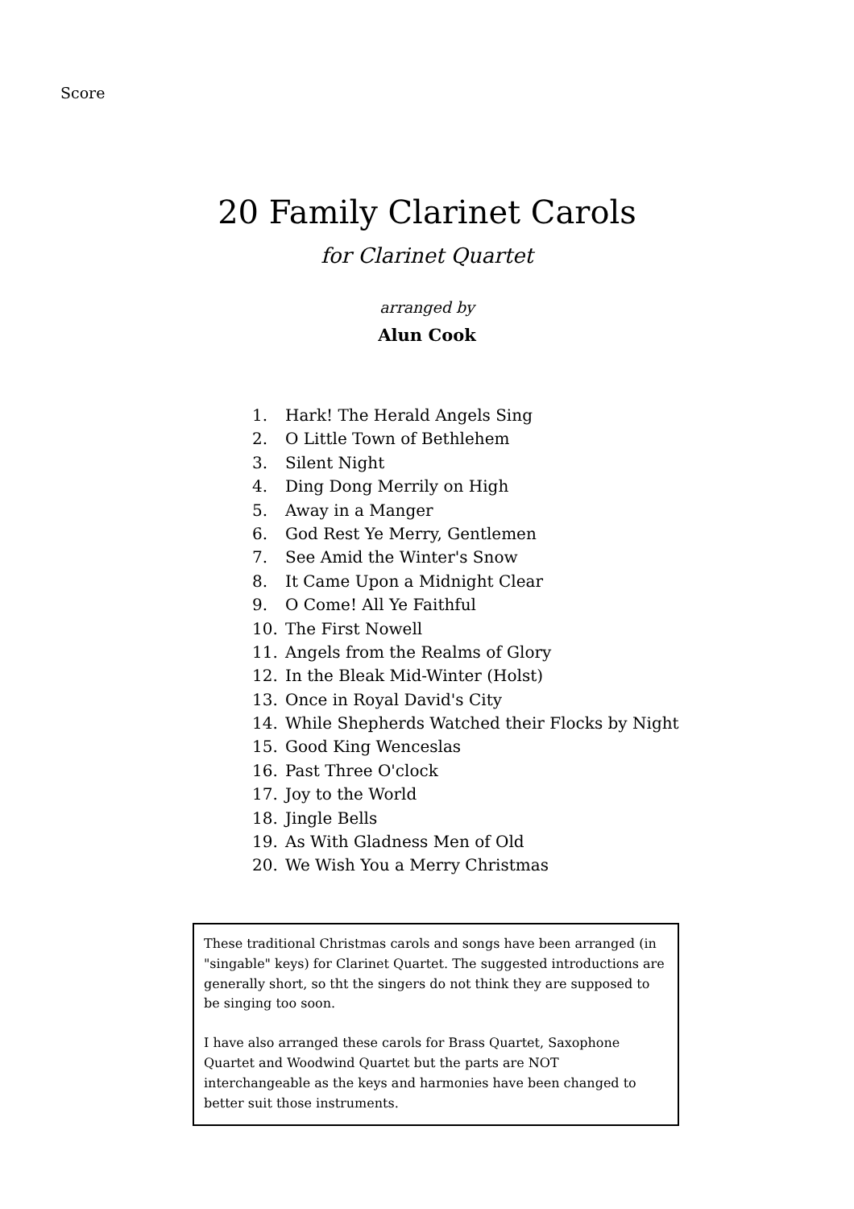Score
20 Family Clarinet Carols
for Clarinet Quartet
arranged by
Alun Cook
1. Hark! The Herald Angels Sing
2. O Little Town of Bethlehem
3. Silent Night
4. Ding Dong Merrily on High
5. Away in a Manger
6. God Rest Ye Merry, Gentlemen
7. See Amid the Winter's Snow
8. It Came Upon a Midnight Clear
9. O Come! All Ye Faithful
10. The First Nowell
11. Angels from the Realms of Glory
12. In the Bleak Mid-Winter (Holst)
13. Once in Royal David's City
14. While Shepherds Watched their Flocks by Night
15. Good King Wenceslas
16. Past Three O'clock
17. Joy to the World
18. Jingle Bells
19. As With Gladness Men of Old
20. We Wish You a Merry Christmas
These traditional Christmas carols and songs have been arranged (in "singable" keys) for Clarinet Quartet. The suggested introductions are generally short, so tht the singers do not think they are supposed to be singing too soon.
I have also arranged these carols for Brass Quartet, Saxophone Quartet and Woodwind Quartet but the parts are NOT interchangeable as the keys and harmonies have been changed to better suit those instruments.